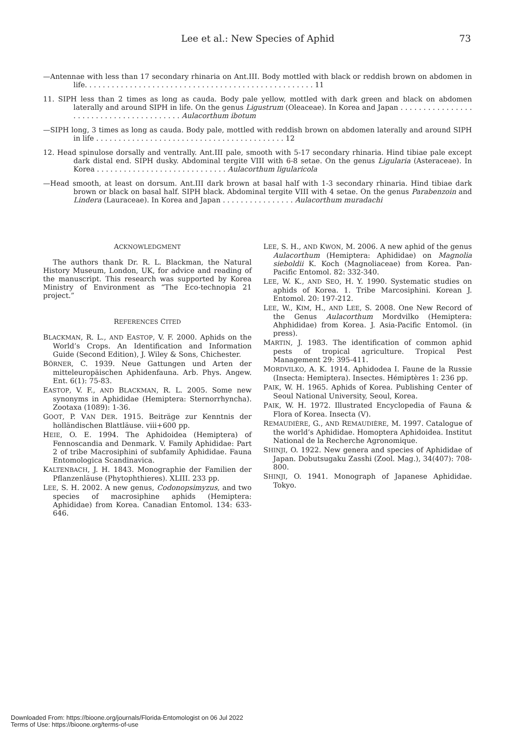Lee et al.: New Species of Aphid 73
—Antennae with less than 17 secondary rhinaria on Ant.III. Body mottled with black or reddish brown on abdomen in life. . . . . . . . . . . . . . . . . . . . . . . . . . . . . . . . . . . . . . . . . . . . . . . . . . . 11
11. SIPH less than 2 times as long as cauda. Body pale yellow, mottled with dark green and black on abdomen laterally and around SIPH in life. On the genus Ligustrum (Oleaceae). In Korea and Japan . . . . . . . . . . . . . . . . . . . . . . . . . . . . . . . . . . . . . . . . Aulacorthum ibotum
—SIPH long, 3 times as long as cauda. Body pale, mottled with reddish brown on abdomen laterally and around SIPH in life . . . . . . . . . . . . . . . . . . . . . . . . . . . . . . . . . . . . . . . . . . 12
12. Head spinulose dorsally and ventrally. Ant.III pale, smooth with 5-17 secondary rhinaria. Hind tibiae pale except dark distal end. SIPH dusky. Abdominal tergite VIII with 6-8 setae. On the genus Ligularia (Asteraceae). In Korea . . . . . . . . . . . . . . . . . . . . . . . . . . . . . Aulacorthum ligularicola
—Head smooth, at least on dorsum. Ant.III dark brown at basal half with 1-3 secondary rhinaria. Hind tibiae dark brown or black on basal half. SIPH black. Abdominal tergite VIII with 4 setae. On the genus Parabenzoin and Lindera (Lauraceae). In Korea and Japan . . . . . . . . . . . . . . . . Aulacorthum muradachi
ACKNOWLEDGMENT
The authors thank Dr. R. L. Blackman, the Natural History Museum, London, UK, for advice and reading of the manuscript. This research was supported by Korea Ministry of Environment as “The Eco-technopia 21 project.”
REFERENCES CITED
BLACKMAN, R. L., AND EASTOP, V. F. 2000. Aphids on the World’s Crops. An Identification and Information Guide (Second Edition), J. Wiley & Sons, Chichester.
BÖRNER, C. 1939. Neue Gattungen und Arten der mitteleuropäischen Aphidenfauna. Arb. Phys. Angew. Ent. 6(1): 75-83.
EASTOP, V. F., AND BLACKMAN, R. L. 2005. Some new synonyms in Aphididae (Hemiptera: Sternorrhyncha). Zootaxa (1089): 1-36.
GOOT, P. VAN DER. 1915. Beiträge zur Kenntnis der holländischen Blattläuse. viii+600 pp.
HEIE, O. E. 1994. The Aphidoidea (Hemiptera) of Fennoscandia and Denmark. V. Family Aphididae: Part 2 of tribe Macrosiphini of subfamily Aphididae. Fauna Entomologica Scandinavica.
KALTENBACH, J. H. 1843. Monographie der Familien der Pflanzenläuse (Phytophthieres). XLIII. 233 pp.
LEE, S. H. 2002. A new genus, Codonopsimyzus, and two species of macrosiphine aphids (Hemiptera: Aphididae) from Korea. Canadian Entomol. 134: 633-646.
LEE, S. H., AND KWON, M. 2006. A new aphid of the genus Aulacorthum (Hemiptera: Aphididae) on Magnolia sieboldii K. Koch (Magnoliaceae) from Korea. Pan-Pacific Entomol. 82: 332-340.
LEE, W. K., AND SEO, H. Y. 1990. Systematic studies on aphids of Korea. 1. Tribe Marcosiphini. Korean J. Entomol. 20: 197-212.
LEE, W., KIM, H., AND LEE, S. 2008. One New Record of the Genus Aulacorthum Mordvilko (Hemiptera: Ahphididae) from Korea. J. Asia-Pacific Entomol. (in press).
MARTIN, J. 1983. The identification of common aphid pests of tropical agriculture. Tropical Pest Management 29: 395-411.
MORDVILKO, A. K. 1914. Aphidodea I. Faune de la Russie (Insecta: Hemiptera). Insectes. Hémiptères 1: 236 pp.
PAIK, W. H. 1965. Aphids of Korea. Publishing Center of Seoul National University, Seoul, Korea.
PAIK, W. H. 1972. Illustrated Encyclopedia of Fauna & Flora of Korea. Insecta (V).
REMAUDIÈRE, G., AND REMAUDIÈRE, M. 1997. Catalogue of the world’s Aphididae. Homoptera Aphidoidea. Institut National de la Recherche Agronomique.
SHINJI, O. 1922. New genera and species of Aphididae of Japan. Dobutsugaku Zasshi (Zool. Mag.), 34(407): 708-800.
SHINJI, O. 1941. Monograph of Japanese Aphididae. Tokyo.
Downloaded From: https://bioone.org/journals/Florida-Entomologist on 06 Jul 2022
Terms of Use: https://bioone.org/terms-of-use